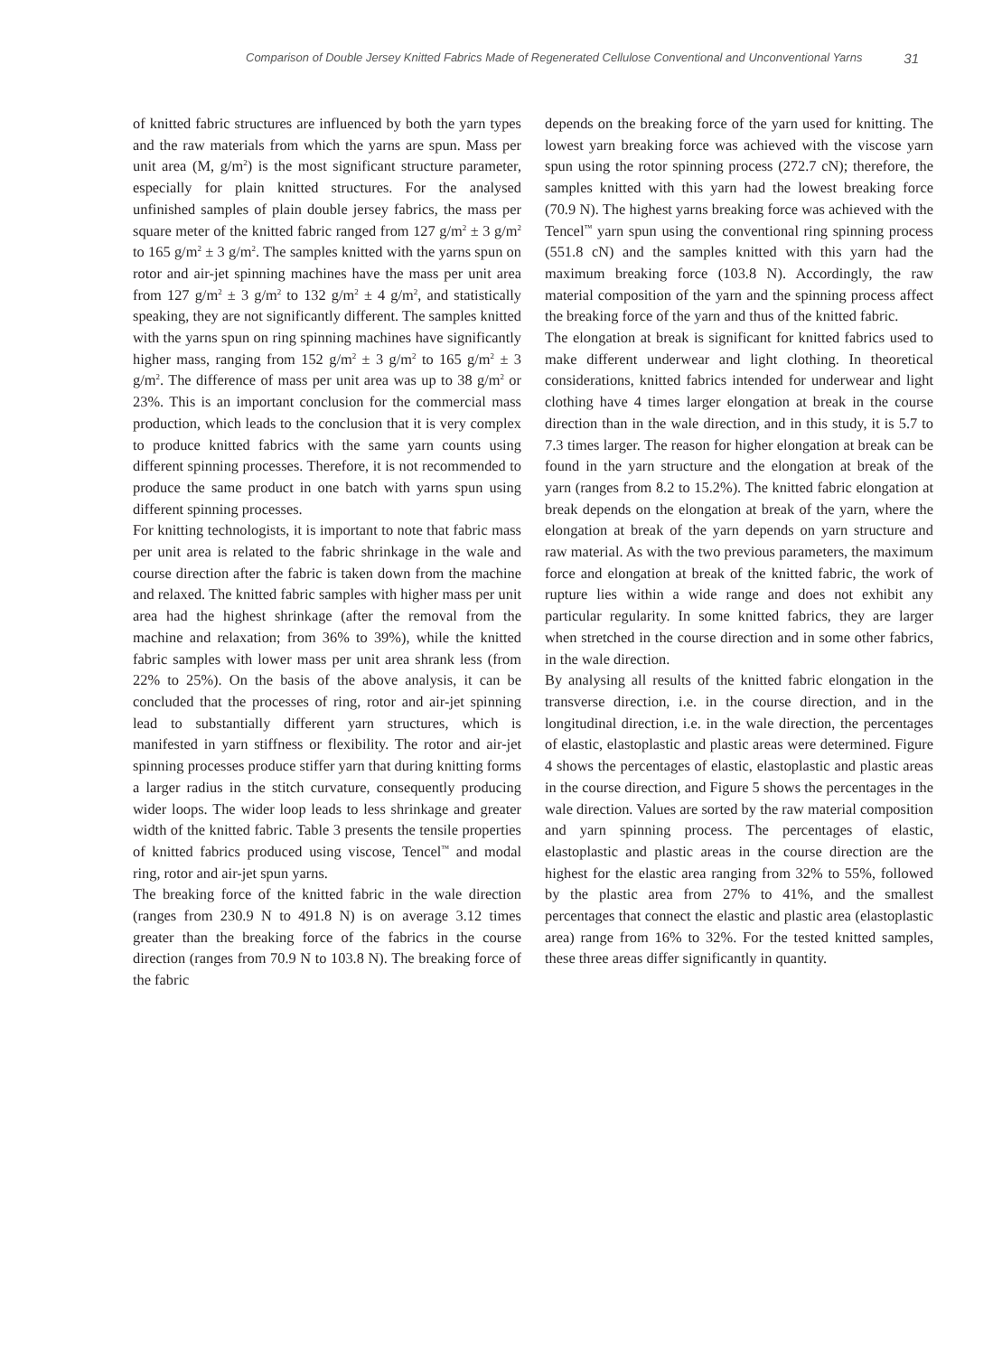Comparison of Double Jersey Knitted Fabrics Made of Regenerated Cellulose Conventional and Unconventional Yarns 31
of knitted fabric structures are influenced by both the yarn types and the raw materials from which the yarns are spun. Mass per unit area (M, g/m<sup>2</sup>) is the most significant structure parameter, especially for plain knitted structures. For the analysed unfinished samples of plain double jersey fabrics, the mass per square meter of the knitted fabric ranged from 127 g/m<sup>2</sup> ± 3 g/m<sup>2</sup> to 165 g/m<sup>2</sup> ± 3 g/m<sup>2</sup>. The samples knitted with the yarns spun on rotor and air-jet spinning machines have the mass per unit area from 127 g/m<sup>2</sup> ± 3 g/m<sup>2</sup> to 132 g/m<sup>2</sup> ± 4 g/m<sup>2</sup>, and statistically speaking, they are not significantly different. The samples knitted with the yarns spun on ring spinning machines have significantly higher mass, ranging from 152 g/m<sup>2</sup> ± 3 g/m<sup>2</sup> to 165 g/m<sup>2</sup> ± 3 g/m<sup>2</sup>. The difference of mass per unit area was up to 38 g/m<sup>2</sup> or 23%. This is an important conclusion for the commercial mass production, which leads to the conclusion that it is very complex to produce knitted fabrics with the same yarn counts using different spinning processes. Therefore, it is not recommended to produce the same product in one batch with yarns spun using different spinning processes.
For knitting technologists, it is important to note that fabric mass per unit area is related to the fabric shrinkage in the wale and course direction after the fabric is taken down from the machine and relaxed. The knitted fabric samples with higher mass per unit area had the highest shrinkage (after the removal from the machine and relaxation; from 36% to 39%), while the knitted fabric samples with lower mass per unit area shrank less (from 22% to 25%). On the basis of the above analysis, it can be concluded that the processes of ring, rotor and air-jet spinning lead to substantially different yarn structures, which is manifested in yarn stiffness or flexibility. The rotor and air-jet spinning processes produce stiffer yarn that during knitting forms a larger radius in the stitch curvature, consequently producing wider loops. The wider loop leads to less shrinkage and greater width of the knitted fabric. Table 3 presents the tensile properties of knitted fabrics produced using viscose, Tencel<sup>™</sup> and modal ring, rotor and air-jet spun yarns.
The breaking force of the knitted fabric in the wale direction (ranges from 230.9 N to 491.8 N) is on average 3.12 times greater than the breaking force of the fabrics in the course direction (ranges from 70.9 N to 103.8 N). The breaking force of the fabric
depends on the breaking force of the yarn used for knitting. The lowest yarn breaking force was achieved with the viscose yarn spun using the rotor spinning process (272.7 cN); therefore, the samples knitted with this yarn had the lowest breaking force (70.9 N). The highest yarns breaking force was achieved with the Tencel<sup>™</sup> yarn spun using the conventional ring spinning process (551.8 cN) and the samples knitted with this yarn had the maximum breaking force (103.8 N). Accordingly, the raw material composition of the yarn and the spinning process affect the breaking force of the yarn and thus of the knitted fabric.
The elongation at break is significant for knitted fabrics used to make different underwear and light clothing. In theoretical considerations, knitted fabrics intended for underwear and light clothing have 4 times larger elongation at break in the course direction than in the wale direction, and in this study, it is 5.7 to 7.3 times larger. The reason for higher elongation at break can be found in the yarn structure and the elongation at break of the yarn (ranges from 8.2 to 15.2%). The knitted fabric elongation at break depends on the elongation at break of the yarn, where the elongation at break of the yarn depends on yarn structure and raw material. As with the two previous parameters, the maximum force and elongation at break of the knitted fabric, the work of rupture lies within a wide range and does not exhibit any particular regularity. In some knitted fabrics, they are larger when stretched in the course direction and in some other fabrics, in the wale direction.
By analysing all results of the knitted fabric elongation in the transverse direction, i.e. in the course direction, and in the longitudinal direction, i.e. in the wale direction, the percentages of elastic, elastoplastic and plastic areas were determined. Figure 4 shows the percentages of elastic, elastoplastic and plastic areas in the course direction, and Figure 5 shows the percentages in the wale direction. Values are sorted by the raw material composition and yarn spinning process. The percentages of elastic, elastoplastic and plastic areas in the course direction are the highest for the elastic area ranging from 32% to 55%, followed by the plastic area from 27% to 41%, and the smallest percentages that connect the elastic and plastic area (elastoplastic area) range from 16% to 32%. For the tested knitted samples, these three areas differ significantly in quantity.